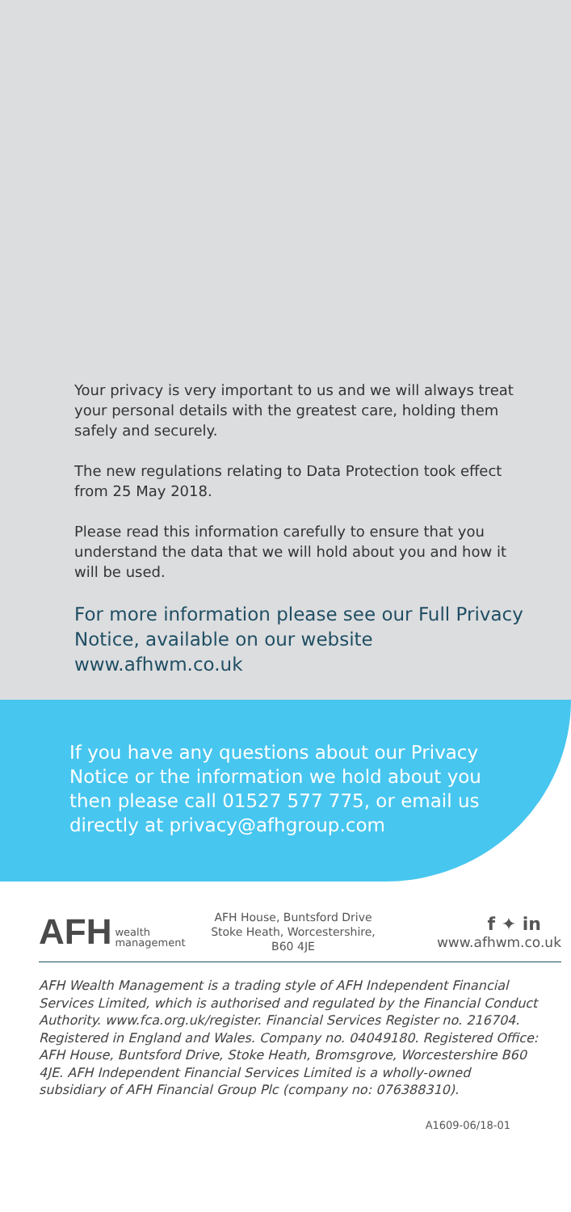Your privacy is very important to us and we will always treat your personal details with the greatest care, holding them safely and securely.
The new regulations relating to Data Protection took effect from 25 May 2018.
Please read this information carefully to ensure that you understand the data that we will hold about you and how it will be used.
For more information please see our Full Privacy Notice, available on our website www.afhwm.co.uk
If you have any questions about our Privacy Notice or the information we hold about you then please call 01527 577 775, or email us directly at privacy@afhgroup.com
AFH wealth
management
AFH House, Buntsford Drive Stoke Heath, Worcestershire, B60 4JE
f ✦ in
www.afhwm.co.uk
AFH Wealth Management is a trading style of AFH Independent Financial Services Limited, which is authorised and regulated by the Financial Conduct Authority. www.fca.org.uk/register. Financial Services Register no. 216704. Registered in England and Wales. Company no. 04049180. Registered Office: AFH House, Buntsford Drive, Stoke Heath, Bromsgrove, Worcestershire B60 4JE. AFH Independent Financial Services Limited is a wholly-owned subsidiary of AFH Financial Group Plc (company no: 076388310).
A1609-06/18-01